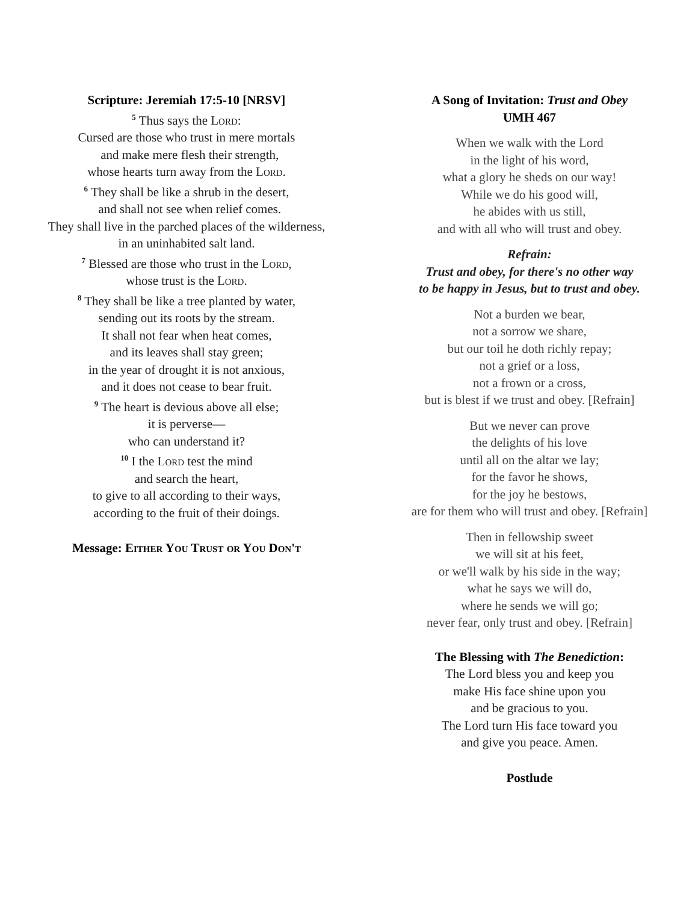Scripture: Jeremiah 17:5-10 [NRSV]
<sup>5</sup> Thus says the Lord:
Cursed are those who trust in mere mortals
and make mere flesh their strength,
whose hearts turn away from the Lord.
<sup>6</sup> They shall be like a shrub in the desert,
and shall not see when relief comes.
They shall live in the parched places of the wilderness,
in an uninhabited salt land.
<sup>7</sup> Blessed are those who trust in the Lord,
whose trust is the Lord.
<sup>8</sup> They shall be like a tree planted by water,
sending out its roots by the stream.
It shall not fear when heat comes,
and its leaves shall stay green;
in the year of drought it is not anxious,
and it does not cease to bear fruit.
<sup>9</sup> The heart is devious above all else;
it is perverse—
who can understand it?
<sup>10</sup> I the Lord test the mind
and search the heart,
to give to all according to their ways,
according to the fruit of their doings.
Message: Either You Trust or You Don't
A Song of Invitation: Trust and Obey
UMH 467
When we walk with the Lord
in the light of his word,
what a glory he sheds on our way!
While we do his good will,
he abides with us still,
and with all who will trust and obey.
Refrain:
Trust and obey, for there's no other way
to be happy in Jesus, but to trust and obey.
Not a burden we bear,
not a sorrow we share,
but our toil he doth richly repay;
not a grief or a loss,
not a frown or a cross,
but is blest if we trust and obey. [Refrain]
But we never can prove
the delights of his love
until all on the altar we lay;
for the favor he shows,
for the joy he bestows,
are for them who will trust and obey. [Refrain]
Then in fellowship sweet
we will sit at his feet,
or we'll walk by his side in the way;
what he says we will do,
where he sends we will go;
never fear, only trust and obey. [Refrain]
The Blessing with The Benediction:
The Lord bless you and keep you
make His face shine upon you
and be gracious to you.
The Lord turn His face toward you
and give you peace. Amen.
Postlude